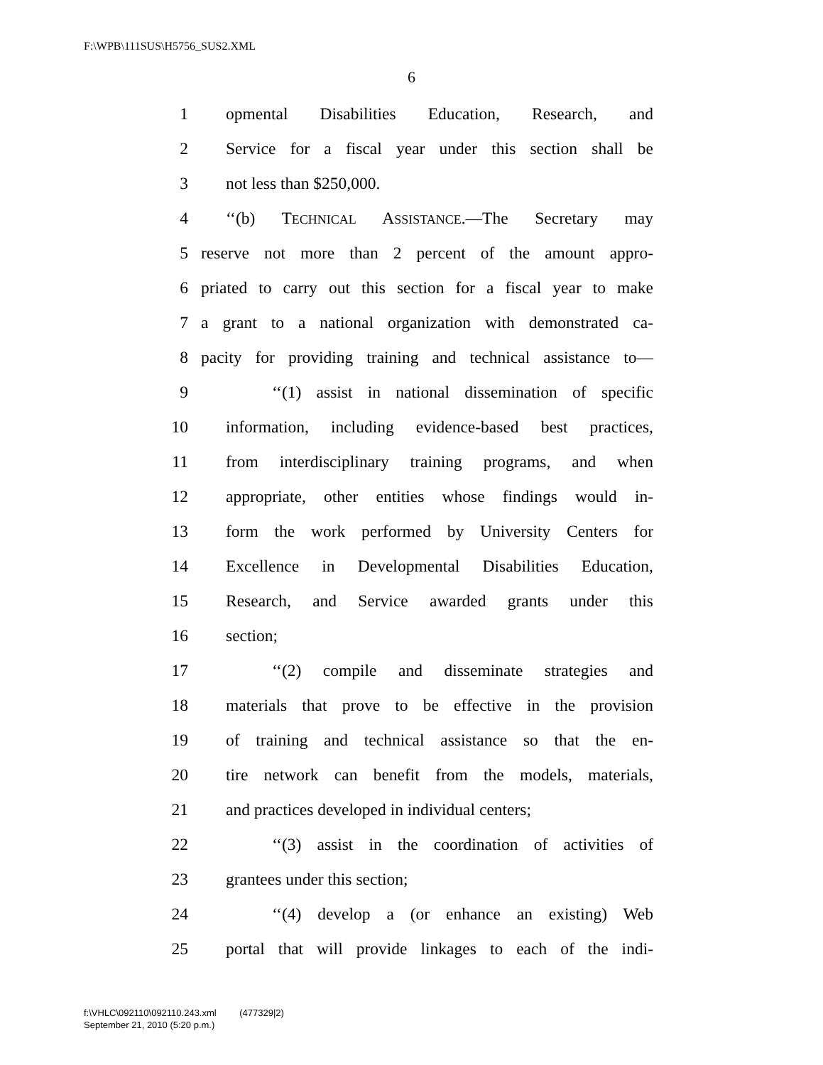F:\WPB\111SUS\H5756_SUS2.XML
6
1 opmental Disabilities Education, Research, and
2 Service for a fiscal year under this section shall be
3 not less than $250,000.
4 ‘‘(b) TECHNICAL ASSISTANCE.—The Secretary may
5 reserve not more than 2 percent of the amount appro-
6 priated to carry out this section for a fiscal year to make
7 a grant to a national organization with demonstrated ca-
8 pacity for providing training and technical assistance to—
9 ‘‘(1) assist in national dissemination of specific
10 information, including evidence-based best practices,
11 from interdisciplinary training programs, and when
12 appropriate, other entities whose findings would in-
13 form the work performed by University Centers for
14 Excellence in Developmental Disabilities Education,
15 Research, and Service awarded grants under this
16 section;
17 ‘‘(2) compile and disseminate strategies and
18 materials that prove to be effective in the provision
19 of training and technical assistance so that the en-
20 tire network can benefit from the models, materials,
21 and practices developed in individual centers;
22 ‘‘(3) assist in the coordination of activities of
23 grantees under this section;
24 ‘‘(4) develop a (or enhance an existing) Web
25 portal that will provide linkages to each of the indi-
f:\VHLC\092110\092110.243.xml (477329|2)
September 21, 2010 (5:20 p.m.)